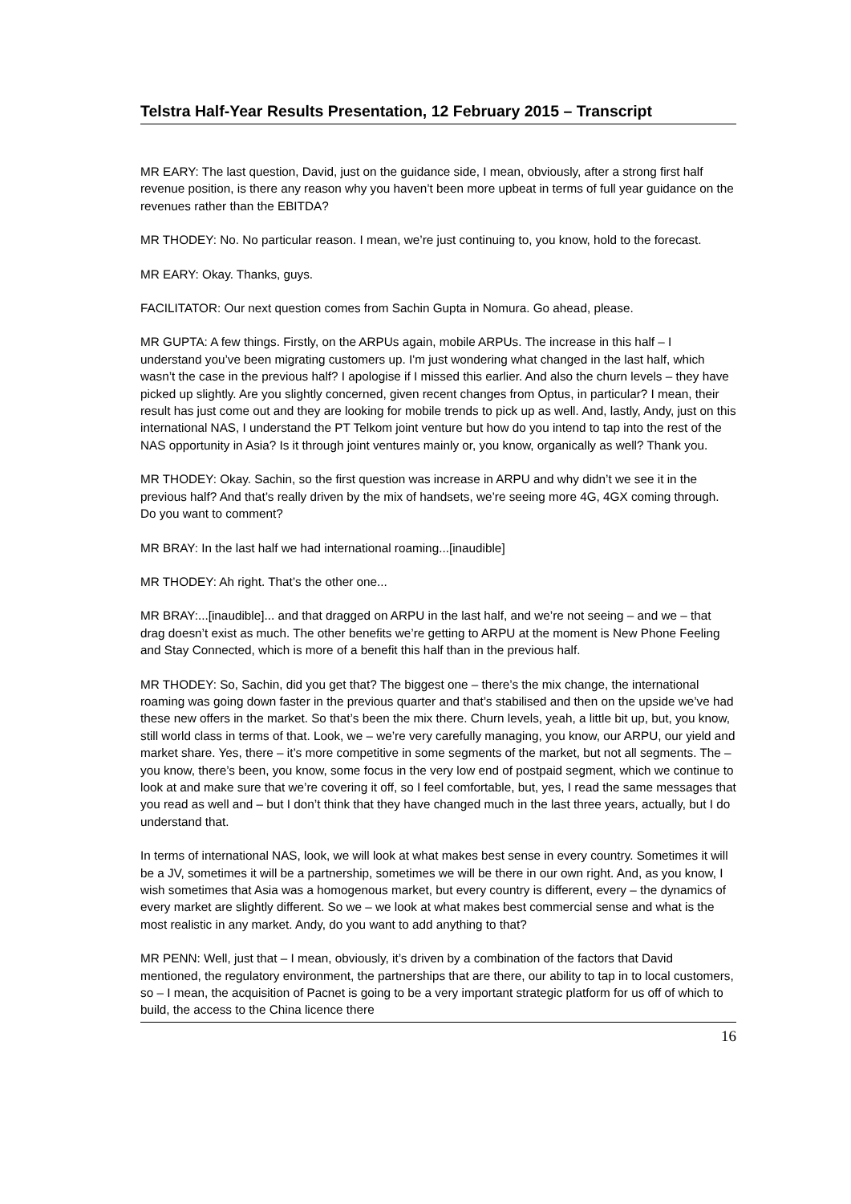Telstra Half-Year Results Presentation, 12 February 2015 – Transcript
MR EARY: The last question, David, just on the guidance side, I mean, obviously, after a strong first half revenue position, is there any reason why you haven’t been more upbeat in terms of full year guidance on the revenues rather than the EBITDA?
MR THODEY: No. No particular reason. I mean, we’re just continuing to, you know, hold to the forecast.
MR EARY: Okay. Thanks, guys.
FACILITATOR: Our next question comes from Sachin Gupta in Nomura. Go ahead, please.
MR GUPTA: A few things. Firstly, on the ARPUs again, mobile ARPUs. The increase in this half – I understand you’ve been migrating customers up. I'm just wondering what changed in the last half, which wasn’t the case in the previous half? I apologise if I missed this earlier. And also the churn levels – they have picked up slightly. Are you slightly concerned, given recent changes from Optus, in particular? I mean, their result has just come out and they are looking for mobile trends to pick up as well. And, lastly, Andy, just on this international NAS, I understand the PT Telkom joint venture but how do you intend to tap into the rest of the NAS opportunity in Asia? Is it through joint ventures mainly or, you know, organically as well? Thank you.
MR THODEY: Okay. Sachin, so the first question was increase in ARPU and why didn’t we see it in the previous half? And that’s really driven by the mix of handsets, we’re seeing more 4G, 4GX coming through. Do you want to comment?
MR BRAY: In the last half we had international roaming...[inaudible]
MR THODEY: Ah right. That’s the other one...
MR BRAY:...[inaudible]... and that dragged on ARPU in the last half, and we’re not seeing – and we – that drag doesn’t exist as much. The other benefits we’re getting to ARPU at the moment is New Phone Feeling and Stay Connected, which is more of a benefit this half than in the previous half.
MR THODEY: So, Sachin, did you get that? The biggest one – there’s the mix change, the international roaming was going down faster in the previous quarter and that’s stabilised and then on the upside we’ve had these new offers in the market. So that’s been the mix there. Churn levels, yeah, a little bit up, but, you know, still world class in terms of that. Look, we – we’re very carefully managing, you know, our ARPU, our yield and market share. Yes, there – it’s more competitive in some segments of the market, but not all segments. The – you know, there’s been, you know, some focus in the very low end of postpaid segment, which we continue to look at and make sure that we’re covering it off, so I feel comfortable, but, yes, I read the same messages that you read as well and – but I don’t think that they have changed much in the last three years, actually, but I do understand that.
In terms of international NAS, look, we will look at what makes best sense in every country. Sometimes it will be a JV, sometimes it will be a partnership, sometimes we will be there in our own right. And, as you know, I wish sometimes that Asia was a homogenous market, but every country is different, every – the dynamics of every market are slightly different. So we – we look at what makes best commercial sense and what is the most realistic in any market. Andy, do you want to add anything to that?
MR PENN: Well, just that – I mean, obviously, it’s driven by a combination of the factors that David mentioned, the regulatory environment, the partnerships that are there, our ability to tap in to local customers, so – I mean, the acquisition of Pacnet is going to be a very important strategic platform for us off of which to build, the access to the China licence there
16